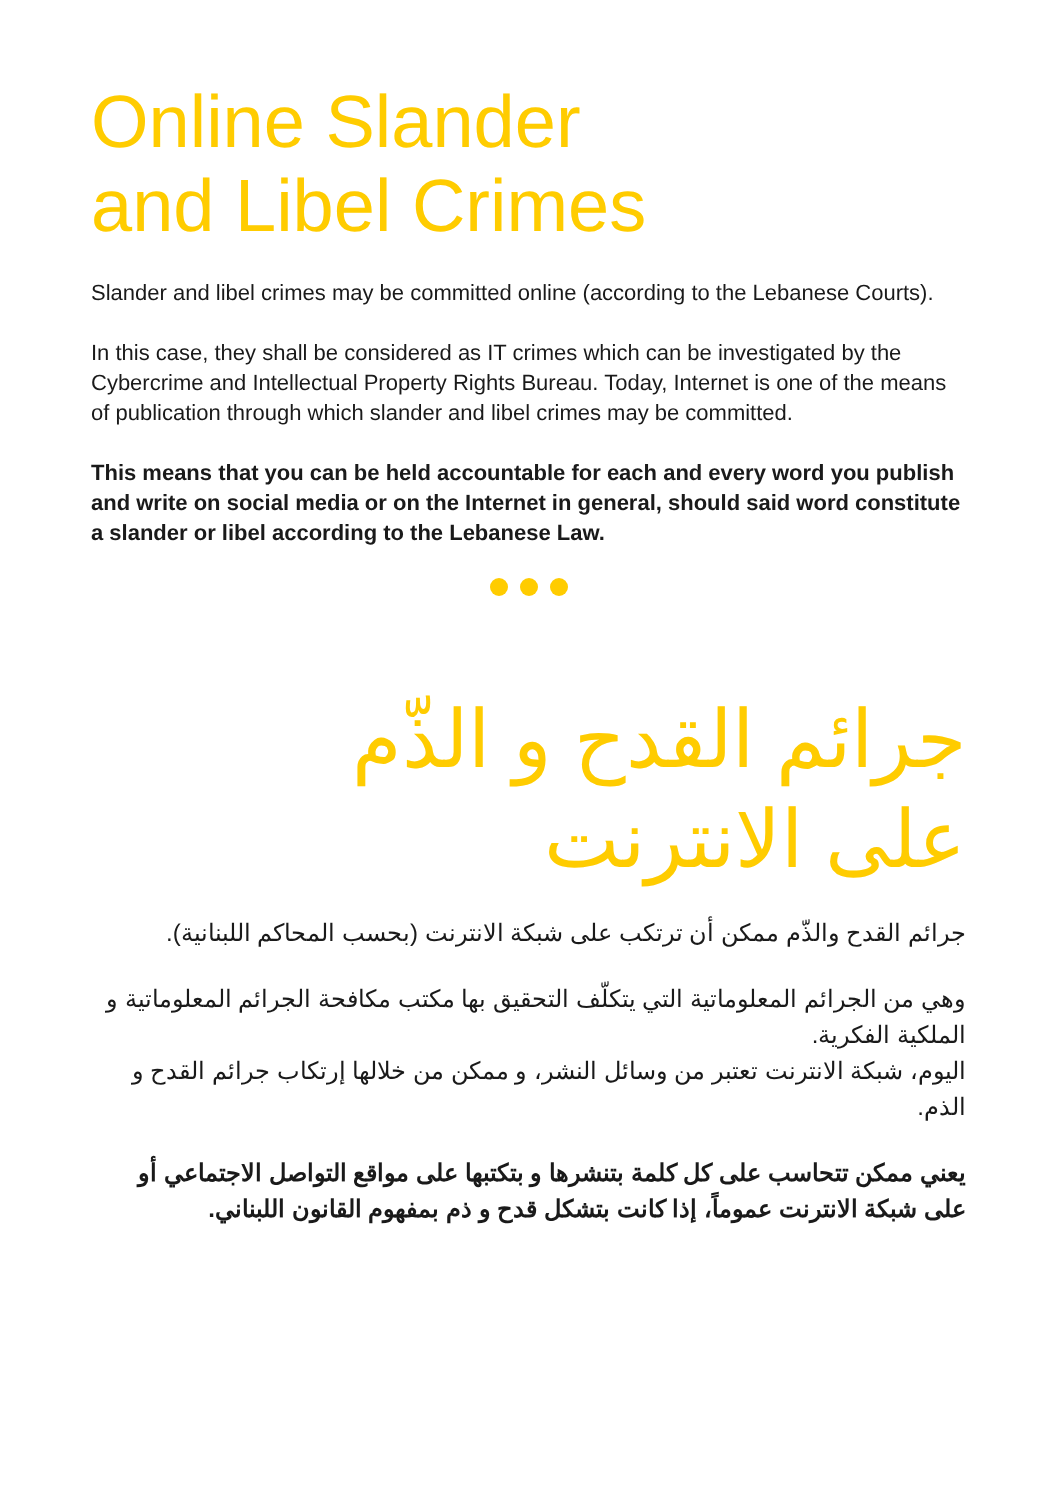Online Slander
and Libel Crimes
Slander and libel crimes may be committed online (according to the Lebanese Courts).
In this case, they shall be considered as IT crimes which can be investigated by the Cybercrime and Intellectual Property Rights Bureau. Today, Internet is one of the means of publication through which slander and libel crimes may be committed.
This means that you can be held accountable for each and every word you publish and write on social media or on the Internet in general, should said word constitute a slander or libel according to the Lebanese Law.
جرائم القدح و الذّم
على الانترنت
جرائم القدح والذّم ممكن أن ترتكب على شبكة الانترنت (بحسب المحاكم اللبنانية).
وهي من الجرائم المعلوماتية التي يتكلّف التحقيق بها مكتب مكافحة الجرائم المعلوماتية و الملكية الفكرية.
اليوم، شبكة الانترنت تعتبر من وسائل النشر، و ممكن من خلالها إرتكاب جرائم القدح و الذم.
يعني ممكن تتحاسب على كل كلمة بتنشرها و بتكتبها على مواقع التواصل الاجتماعي أو على شبكة الانترنت عموماً، إذا كانت بتشكل قدح و ذم بمفهوم القانون اللبناني.